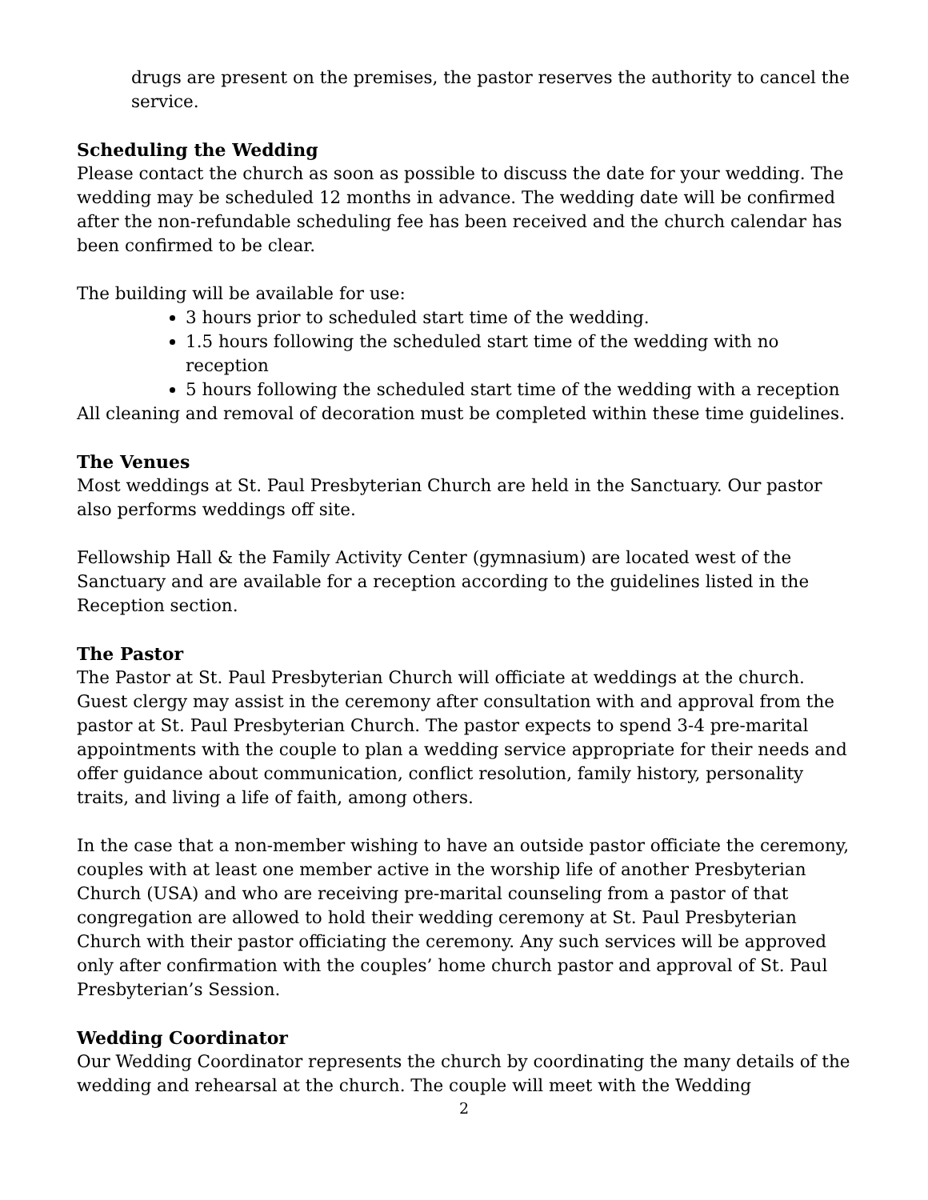drugs are present on the premises, the pastor reserves the authority to cancel the service.
Scheduling the Wedding
Please contact the church as soon as possible to discuss the date for your wedding. The wedding may be scheduled 12 months in advance. The wedding date will be confirmed after the non-refundable scheduling fee has been received and the church calendar has been confirmed to be clear.
The building will be available for use:
3 hours prior to scheduled start time of the wedding.
1.5 hours following the scheduled start time of the wedding with no reception
5 hours following the scheduled start time of the wedding with a reception
All cleaning and removal of decoration must be completed within these time guidelines.
The Venues
Most weddings at St. Paul Presbyterian Church are held in the Sanctuary. Our pastor also performs weddings off site.
Fellowship Hall & the Family Activity Center (gymnasium) are located west of the Sanctuary and are available for a reception according to the guidelines listed in the Reception section.
The Pastor
The Pastor at St. Paul Presbyterian Church will officiate at weddings at the church. Guest clergy may assist in the ceremony after consultation with and approval from the pastor at St. Paul Presbyterian Church. The pastor expects to spend 3-4 pre-marital appointments with the couple to plan a wedding service appropriate for their needs and offer guidance about communication, conflict resolution, family history, personality traits, and living a life of faith, among others.
In the case that a non-member wishing to have an outside pastor officiate the ceremony, couples with at least one member active in the worship life of another Presbyterian Church (USA) and who are receiving pre-marital counseling from a pastor of that congregation are allowed to hold their wedding ceremony at St. Paul Presbyterian Church with their pastor officiating the ceremony. Any such services will be approved only after confirmation with the couples’ home church pastor and approval of St. Paul Presbyterian’s Session.
Wedding Coordinator
Our Wedding Coordinator represents the church by coordinating the many details of the wedding and rehearsal at the church. The couple will meet with the Wedding
2